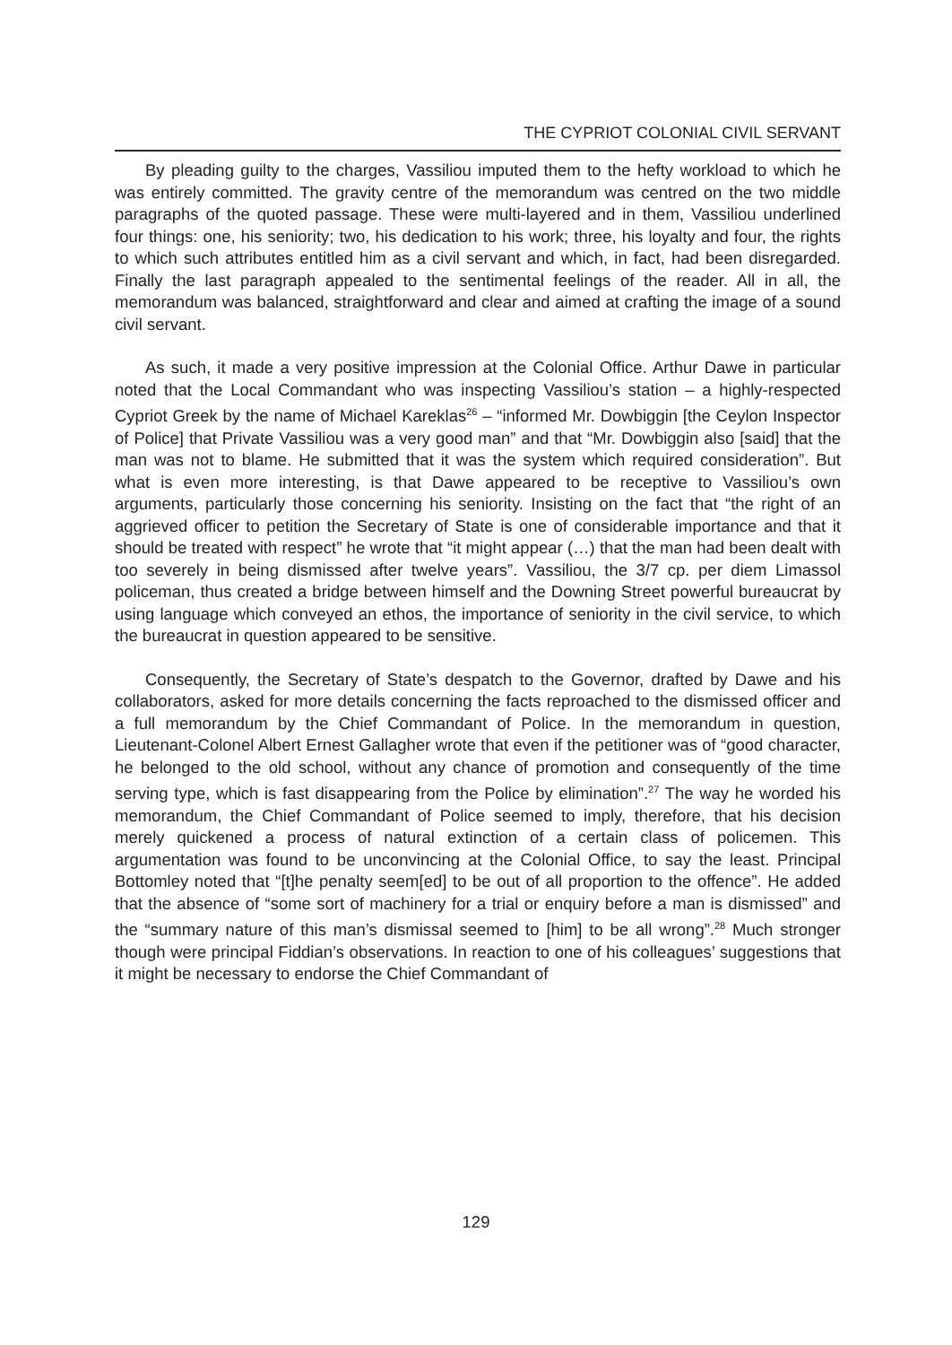THE CYPRIOT COLONIAL CIVIL SERVANT
By pleading guilty to the charges, Vassiliou imputed them to the hefty workload to which he was entirely committed. The gravity centre of the memorandum was centred on the two middle paragraphs of the quoted passage. These were multi-layered and in them, Vassiliou underlined four things: one, his seniority; two, his dedication to his work; three, his loyalty and four, the rights to which such attributes entitled him as a civil servant and which, in fact, had been disregarded. Finally the last paragraph appealed to the sentimental feelings of the reader. All in all, the memorandum was balanced, straightforward and clear and aimed at crafting the image of a sound civil servant.
As such, it made a very positive impression at the Colonial Office. Arthur Dawe in particular noted that the Local Commandant who was inspecting Vassiliou’s station – a highly-respected Cypriot Greek by the name of Michael Kareklas<sup>26</sup> – “informed Mr. Dowbiggin [the Ceylon Inspector of Police] that Private Vassiliou was a very good man” and that “Mr. Dowbiggin also [said] that the man was not to blame. He submitted that it was the system which required consideration”. But what is even more interesting, is that Dawe appeared to be receptive to Vassiliou’s own arguments, particularly those concerning his seniority. Insisting on the fact that “the right of an aggrieved officer to petition the Secretary of State is one of considerable importance and that it should be treated with respect” he wrote that “it might appear (…) that the man had been dealt with too severely in being dismissed after twelve years”. Vassiliou, the 3/7 cp. per diem Limassol policeman, thus created a bridge between himself and the Downing Street powerful bureaucrat by using language which conveyed an ethos, the importance of seniority in the civil service, to which the bureaucrat in question appeared to be sensitive.
Consequently, the Secretary of State’s despatch to the Governor, drafted by Dawe and his collaborators, asked for more details concerning the facts reproached to the dismissed officer and a full memorandum by the Chief Commandant of Police. In the memorandum in question, Lieutenant-Colonel Albert Ernest Gallagher wrote that even if the petitioner was of “good character, he belonged to the old school, without any chance of promotion and consequently of the time serving type, which is fast disappearing from the Police by elimination”.<sup>27</sup> The way he worded his memorandum, the Chief Commandant of Police seemed to imply, therefore, that his decision merely quickened a process of natural extinction of a certain class of policemen. This argumentation was found to be unconvincing at the Colonial Office, to say the least. Principal Bottomley noted that “[t]he penalty seem[ed] to be out of all proportion to the offence”. He added that the absence of “some sort of machinery for a trial or enquiry before a man is dismissed” and the “summary nature of this man’s dismissal seemed to [him] to be all wrong”.<sup>28</sup> Much stronger though were principal Fiddian’s observations. In reaction to one of his colleagues’ suggestions that it might be necessary to endorse the Chief Commandant of
129